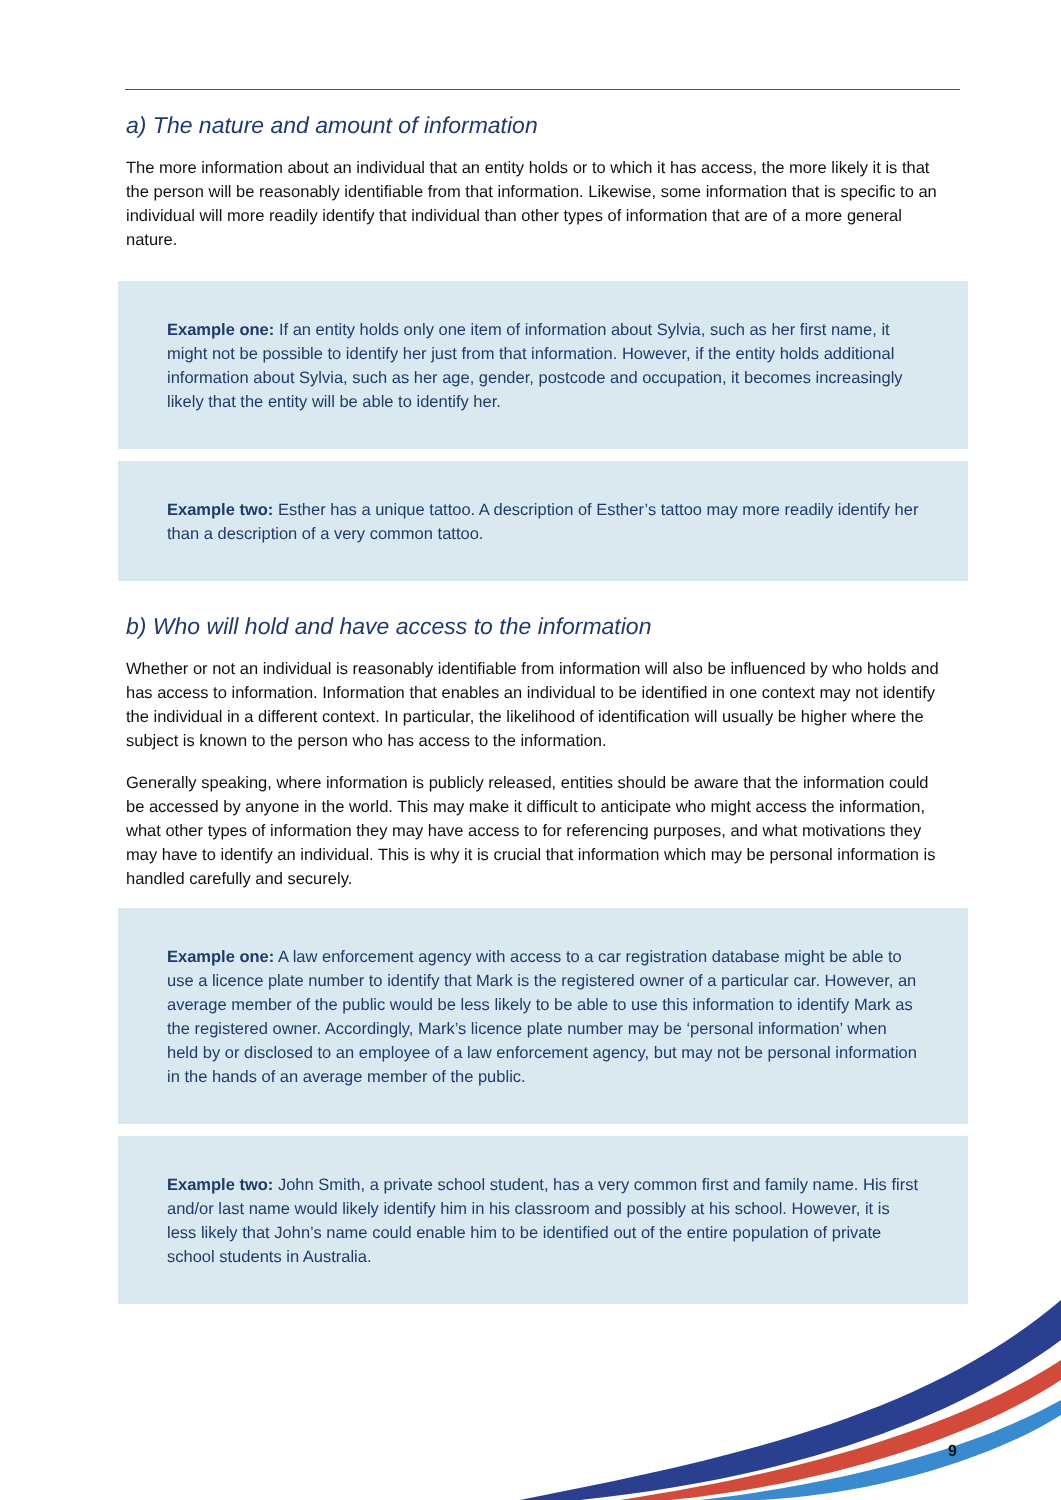a) The nature and amount of information
The more information about an individual that an entity holds or to which it has access, the more likely it is that the person will be reasonably identifiable from that information. Likewise, some information that is specific to an individual will more readily identify that individual than other types of information that are of a more general nature.
Example one: If an entity holds only one item of information about Sylvia, such as her first name, it might not be possible to identify her just from that information. However, if the entity holds additional information about Sylvia, such as her age, gender, postcode and occupation, it becomes increasingly likely that the entity will be able to identify her.
Example two: Esther has a unique tattoo. A description of Esther’s tattoo may more readily identify her than a description of a very common tattoo.
b) Who will hold and have access to the information
Whether or not an individual is reasonably identifiable from information will also be influenced by who holds and has access to information. Information that enables an individual to be identified in one context may not identify the individual in a different context. In particular, the likelihood of identification will usually be higher where the subject is known to the person who has access to the information.
Generally speaking, where information is publicly released, entities should be aware that the information could be accessed by anyone in the world. This may make it difficult to anticipate who might access the information, what other types of information they may have access to for referencing purposes, and what motivations they may have to identify an individual. This is why it is crucial that information which may be personal information is handled carefully and securely.
Example one: A law enforcement agency with access to a car registration database might be able to use a licence plate number to identify that Mark is the registered owner of a particular car. However, an average member of the public would be less likely to be able to use this information to identify Mark as the registered owner. Accordingly, Mark’s licence plate number may be ‘personal information’ when held by or disclosed to an employee of a law enforcement agency, but may not be personal information in the hands of an average member of the public.
Example two: John Smith, a private school student, has a very common first and family name. His first and/or last name would likely identify him in his classroom and possibly at his school. However, it is less likely that John’s name could enable him to be identified out of the entire population of private school students in Australia.
9